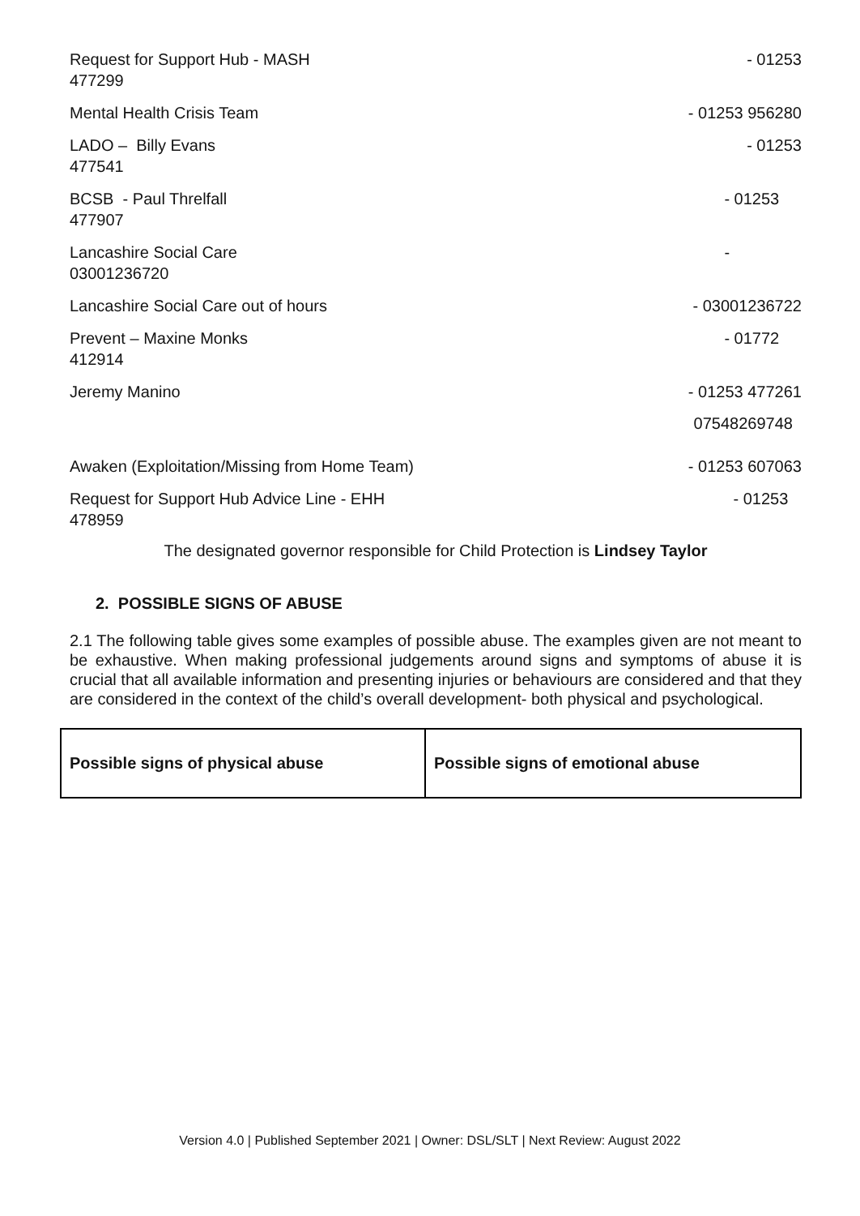Request for Support Hub - MASH
477299
- 01253
Mental Health Crisis Team - 01253 956280
LADO – Billy Evans
477541
- 01253
BCSB - Paul Threlfall
477907
- 01253
Lancashire Social Care
03001236720
-
Lancashire Social Care out of hours
- 03001236722
Prevent – Maxine Monks
412914
- 01772
Jeremy Manino - 01253 477261
07548269748
Awaken (Exploitation/Missing from Home Team)
- 01253 607063
Request for Support Hub Advice Line - EHH
478959
- 01253
The designated governor responsible for Child Protection is Lindsey Taylor
2. POSSIBLE SIGNS OF ABUSE
2.1 The following table gives some examples of possible abuse. The examples given are not meant to be exhaustive. When making professional judgements around signs and symptoms of abuse it is crucial that all available information and presenting injuries or behaviours are considered and that they are considered in the context of the child’s overall development- both physical and psychological.
| Possible signs of physical abuse | Possible signs of emotional abuse |
Version 4.0 | Published September 2021 | Owner: DSL/SLT | Next Review: August 2022